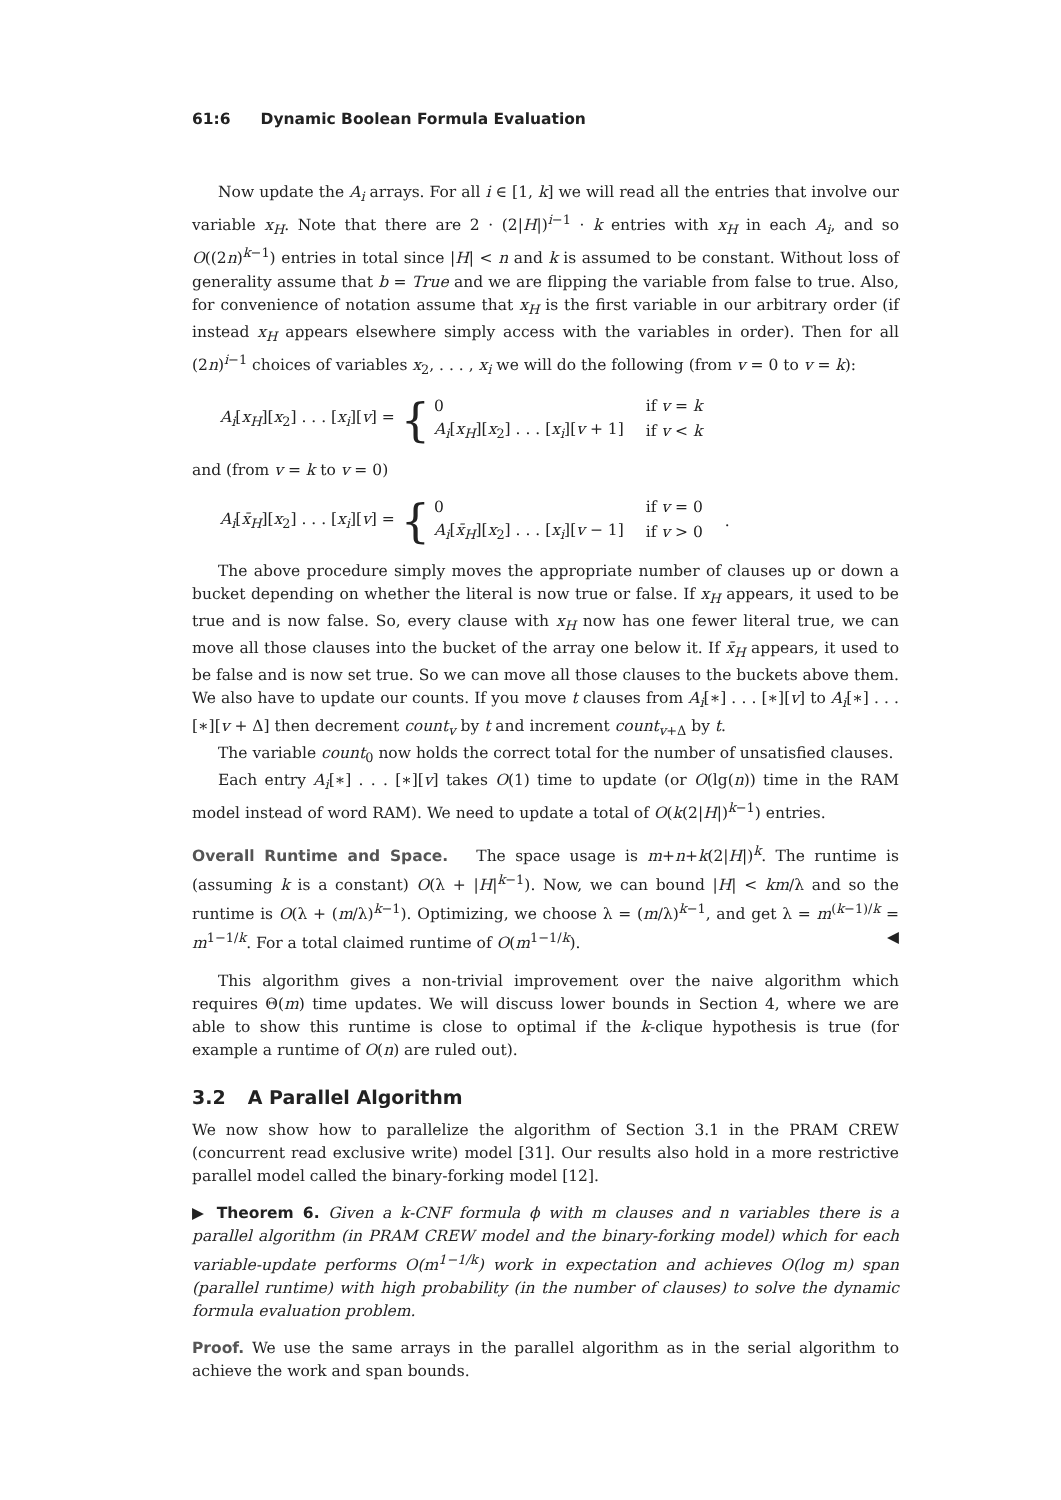61:6 Dynamic Boolean Formula Evaluation
Now update the A<sub>i</sub> arrays. For all i ∈ [1, k] we will read all the entries that involve our variable x<sub>H</sub>. Note that there are 2 · (2|H|)<sup>i−1</sup> · k entries with x<sub>H</sub> in each A<sub>i</sub>, and so O((2n)<sup>k−1</sup>) entries in total since |H| < n and k is assumed to be constant. Without loss of generality assume that b = True and we are flipping the variable from false to true. Also, for convenience of notation assume that x<sub>H</sub> is the first variable in our arbitrary order (if instead x<sub>H</sub> appears elsewhere simply access with the variables in order). Then for all (2n)<sup>i−1</sup> choices of variables x<sub>2</sub>, . . . , x<sub>i</sub> we will do the following (from v = 0 to v = k):
A<sub>i</sub>[x<sub>H</sub>][x<sub>2</sub>] . . . [x<sub>i</sub>][v] =
{
| 0 | if v = k |
| A<sub>i</sub> [ x<sub>H</sub> ][ x<sub>2</sub>] . . . [ x<sub>i</sub> ][ v + 1] | if v < k |
and (from v = k to v = 0)
A<sub>i</sub>[x̄<sub>H</sub>][x<sub>2</sub>] . . . [x<sub>i</sub>][v] =
{
| 0 | if v = 0 |
| A<sub>i</sub> [ x̄<sub>H</sub> ][ x<sub>2</sub>] . . . [ x<sub>i</sub> ][ v − 1] | if v > 0 |
.
The above procedure simply moves the appropriate number of clauses up or down a bucket depending on whether the literal is now true or false. If x<sub>H</sub> appears, it used to be true and is now false. So, every clause with x<sub>H</sub> now has one fewer literal true, we can move all those clauses into the bucket of the array one below it. If x̄<sub>H</sub> appears, it used to be false and is now set true. So we can move all those clauses to the buckets above them. We also have to update our counts. If you move t clauses from A<sub>i</sub>[∗] . . . [∗][v] to A<sub>i</sub>[∗] . . . [∗][v + Δ] then decrement count<sub>v</sub> by t and increment count<sub>v+Δ</sub> by t.
The variable count<sub>0</sub> now holds the correct total for the number of unsatisfied clauses.
Each entry A<sub>i</sub>[∗] . . . [∗][v] takes O(1) time to update (or O(lg(n)) time in the RAM model instead of word RAM). We need to update a total of O(k(2|H|)<sup>k−1</sup>) entries.
Overall Runtime and Space. The space usage is m+n+k(2|H|)<sup>k</sup>. The runtime is (assuming k is a constant) O(λ + |H|<sup>k−1</sup>). Now, we can bound |H| < km/λ and so the runtime is O(λ + (m/λ)<sup>k−1</sup>). Optimizing, we choose λ = (m/λ)<sup>k−1</sup>, and get λ = m<sup>(k−1)/k</sup> = m<sup>1−1/k</sup>. For a total claimed runtime of O(m<sup>1−1/k</sup>). ◀
This algorithm gives a non-trivial improvement over the naive algorithm which requires Θ(m) time updates. We will discuss lower bounds in Section 4, where we are able to show this runtime is close to optimal if the k-clique hypothesis is true (for example a runtime of O(n) are ruled out).
3.2 A Parallel Algorithm
We now show how to parallelize the algorithm of Section 3.1 in the PRAM CREW (concurrent read exclusive write) model [31]. Our results also hold in a more restrictive parallel model called the binary-forking model [12].
▶ Theorem 6. Given a k-CNF formula ϕ with m clauses and n variables there is a parallel algorithm (in PRAM CREW model and the binary-forking model) which for each variable-update performs O(m<sup>1−1/k</sup>) work in expectation and achieves O(log m) span (parallel runtime) with high probability (in the number of clauses) to solve the dynamic formula evaluation problem.
Proof. We use the same arrays in the parallel algorithm as in the serial algorithm to achieve the work and span bounds.